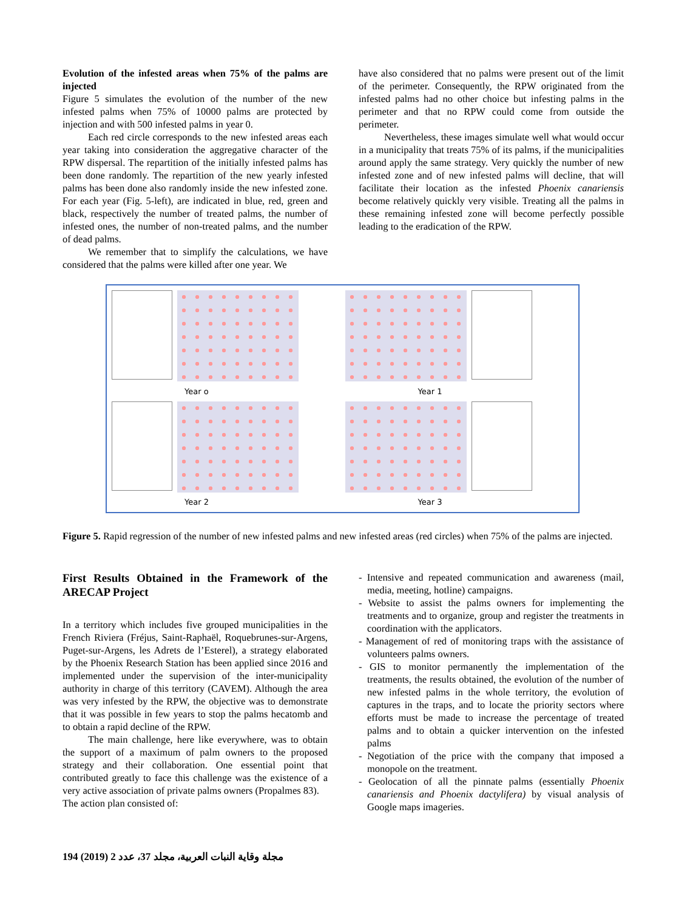Evolution of the infested areas when 75% of the palms are injected
Figure 5 simulates the evolution of the number of the new infested palms when 75% of 10000 palms are protected by injection and with 500 infested palms in year 0.
Each red circle corresponds to the new infested areas each year taking into consideration the aggregative character of the RPW dispersal. The repartition of the initially infested palms has been done randomly. The repartition of the new yearly infested palms has been done also randomly inside the new infested zone. For each year (Fig. 5-left), are indicated in blue, red, green and black, respectively the number of treated palms, the number of infested ones, the number of non-treated palms, and the number of dead palms.
We remember that to simplify the calculations, we have considered that the palms were killed after one year. We
have also considered that no palms were present out of the limit of the perimeter. Consequently, the RPW originated from the infested palms had no other choice but infesting palms in the perimeter and that no RPW could come from outside the perimeter.
Nevertheless, these images simulate well what would occur in a municipality that treats 75% of its palms, if the municipalities around apply the same strategy. Very quickly the number of new infested zone and of new infested palms will decline, that will facilitate their location as the infested Phoenix canariensis become relatively quickly very visible. Treating all the palms in these remaining infested zone will become perfectly possible leading to the eradication of the RPW.
Year o
Year 1
Year 2
Year 3
Figure 5. Rapid regression of the number of new infested palms and new infested areas (red circles) when 75% of the palms are injected.
First Results Obtained in the Framework of the ARECAP Project
In a territory which includes five grouped municipalities in the French Riviera (Fréjus, Saint-Raphaël, Roquebrunes-sur-Argens, Puget-sur-Argens, les Adrets de l’Esterel), a strategy elaborated by the Phoenix Research Station has been applied since 2016 and implemented under the supervision of the inter-municipality authority in charge of this territory (CAVEM). Although the area was very infested by the RPW, the objective was to demonstrate that it was possible in few years to stop the palms hecatomb and to obtain a rapid decline of the RPW.
The main challenge, here like everywhere, was to obtain the support of a maximum of palm owners to the proposed strategy and their collaboration. One essential point that contributed greatly to face this challenge was the existence of a very active association of private palms owners (Propalmes 83).
The action plan consisted of:
- Intensive and repeated communication and awareness (mail, media, meeting, hotline) campaigns.
- Website to assist the palms owners for implementing the treatments and to organize, group and register the treatments in coordination with the applicators.
- Management of red of monitoring traps with the assistance of volunteers palms owners.
- GIS to monitor permanently the implementation of the treatments, the results obtained, the evolution of the number of new infested palms in the whole territory, the evolution of captures in the traps, and to locate the priority sectors where efforts must be made to increase the percentage of treated palms and to obtain a quicker intervention on the infested palms
- Negotiation of the price with the company that imposed a monopole on the treatment.
- Geolocation of all the pinnate palms (essentially Phoenix canariensis and Phoenix dactylifera) by visual analysis of Google maps imageries.
194 (2019) 2 مجلة وقاية النبات العربية، مجلد 37، عدد